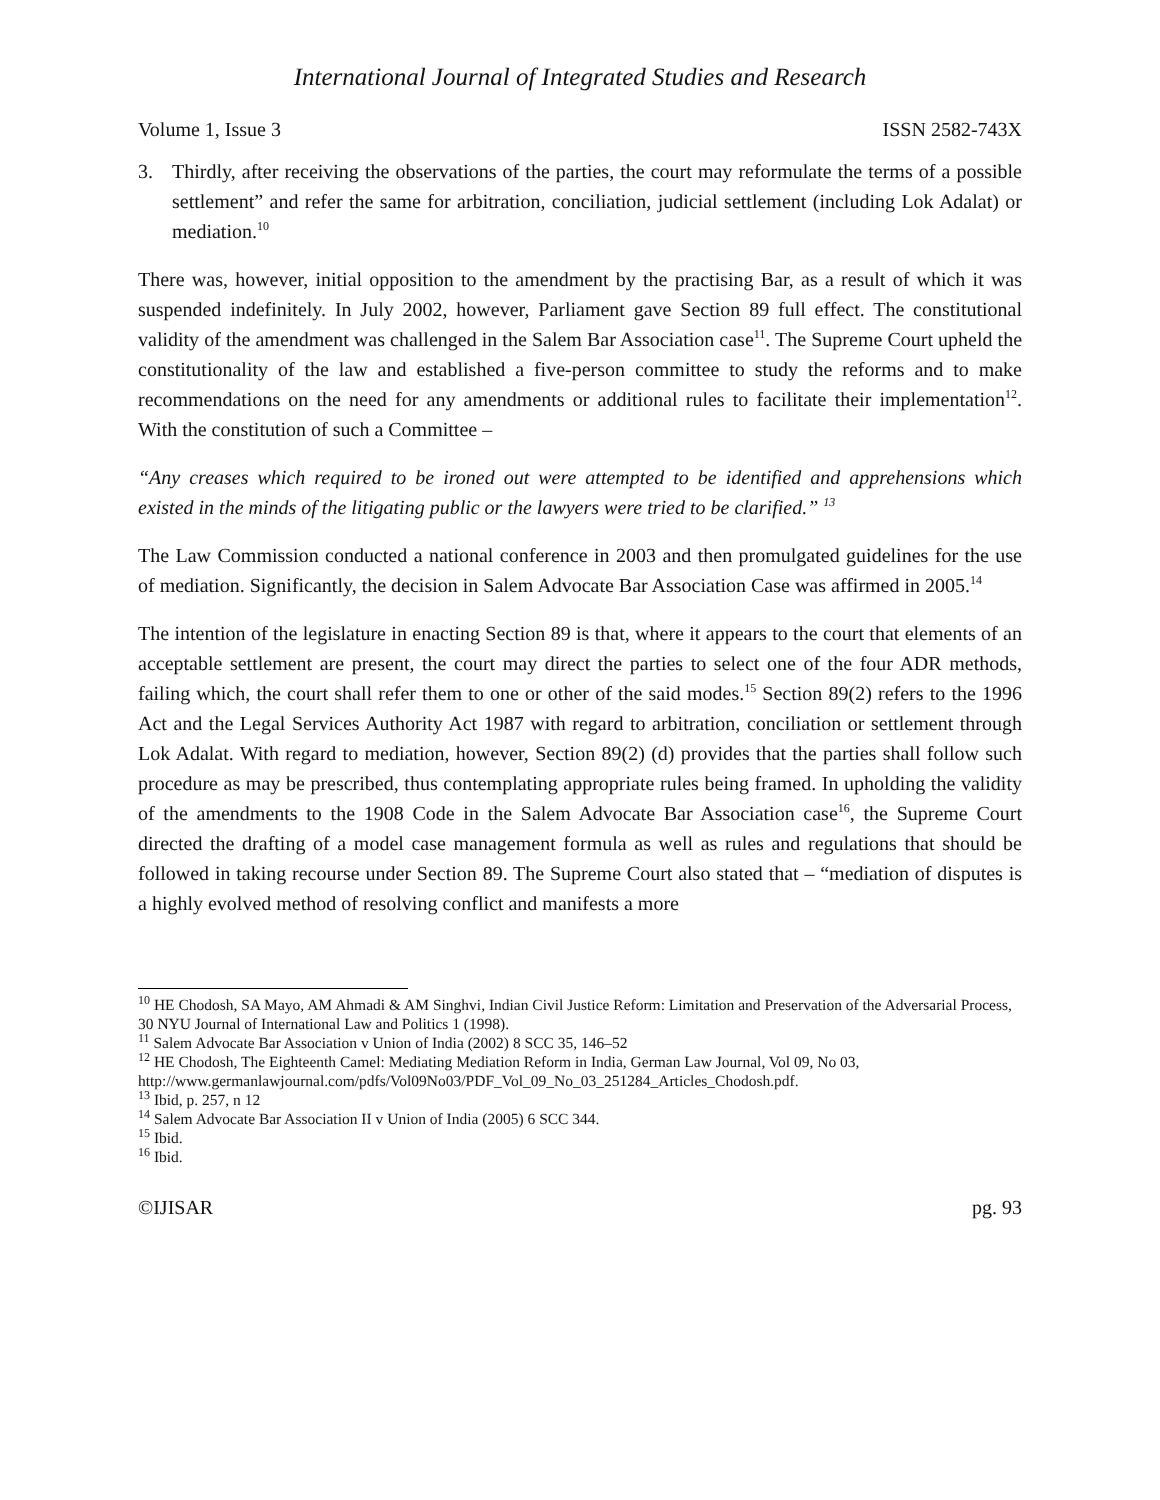International Journal of Integrated Studies and Research
Volume 1, Issue 3 ISSN 2582-743X
3. Thirdly, after receiving the observations of the parties, the court may reformulate the terms of a possible settlement” and refer the same for arbitration, conciliation, judicial settlement (including Lok Adalat) or mediation.<sup>10</sup>
There was, however, initial opposition to the amendment by the practising Bar, as a result of which it was suspended indefinitely. In July 2002, however, Parliament gave Section 89 full effect. The constitutional validity of the amendment was challenged in the Salem Bar Association case<sup>11</sup>. The Supreme Court upheld the constitutionality of the law and established a five-person committee to study the reforms and to make recommendations on the need for any amendments or additional rules to facilitate their implementation<sup>12</sup>. With the constitution of such a Committee –
“Any creases which required to be ironed out were attempted to be identified and apprehensions which existed in the minds of the litigating public or the lawyers were tried to be clarified.” <sup>13</sup>
The Law Commission conducted a national conference in 2003 and then promulgated guidelines for the use of mediation. Significantly, the decision in Salem Advocate Bar Association Case was affirmed in 2005.<sup>14</sup>
The intention of the legislature in enacting Section 89 is that, where it appears to the court that elements of an acceptable settlement are present, the court may direct the parties to select one of the four ADR methods, failing which, the court shall refer them to one or other of the said modes.<sup>15</sup> Section 89(2) refers to the 1996 Act and the Legal Services Authority Act 1987 with regard to arbitration, conciliation or settlement through Lok Adalat. With regard to mediation, however, Section 89(2) (d) provides that the parties shall follow such procedure as may be prescribed, thus contemplating appropriate rules being framed. In upholding the validity of the amendments to the 1908 Code in the Salem Advocate Bar Association case<sup>16</sup>, the Supreme Court directed the drafting of a model case management formula as well as rules and regulations that should be followed in taking recourse under Section 89. The Supreme Court also stated that – “mediation of disputes is a highly evolved method of resolving conflict and manifests a more
<sup>10</sup> HE Chodosh, SA Mayo, AM Ahmadi & AM Singhvi, Indian Civil Justice Reform: Limitation and Preservation of the Adversarial Process, 30 NYU Journal of International Law and Politics 1 (1998).
<sup>11</sup> Salem Advocate Bar Association v Union of India (2002) 8 SCC 35, 146–52
<sup>12</sup> HE Chodosh, The Eighteenth Camel: Mediating Mediation Reform in India, German Law Journal, Vol 09, No 03, http://www.germanlawjournal.com/pdfs/Vol09No03/PDF_Vol_09_No_03_251284_Articles_Chodosh.pdf.
<sup>13</sup> Ibid, p. 257, n 12
<sup>14</sup> Salem Advocate Bar Association II v Union of India (2005) 6 SCC 344.
<sup>15</sup> Ibid.
<sup>16</sup> Ibid.
©IJISAR pg. 93